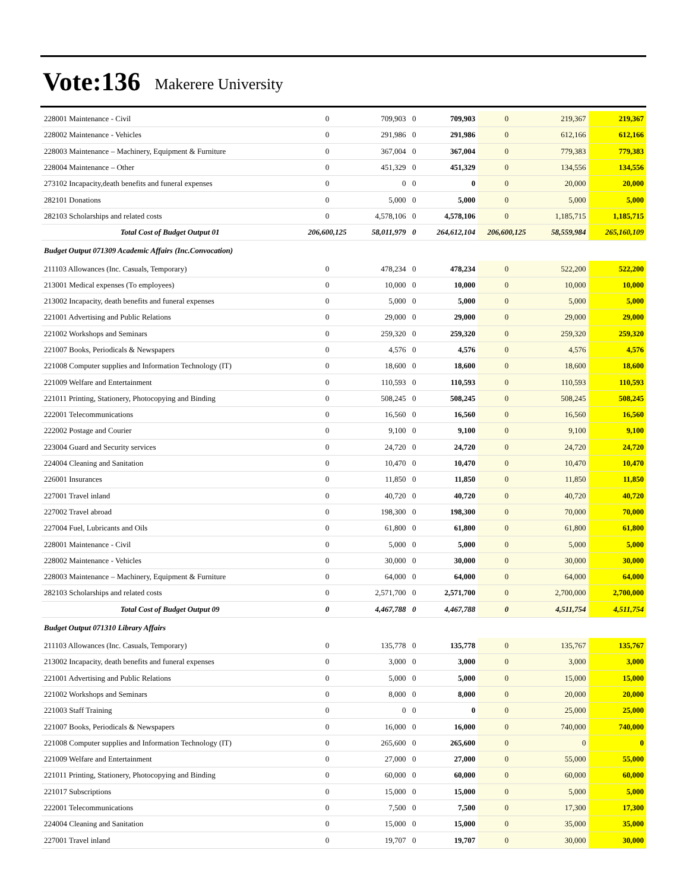Vote:136 Makerere University
| 228001 Maintenance - Civil | 0 | 709,903 | 0 | 709,903 | 0 | 219,367 | 219,367 |
| 228002 Maintenance - Vehicles | 0 | 291,986 | 0 | 291,986 | 0 | 612,166 | 612,166 |
| 228003 Maintenance – Machinery, Equipment & Furniture | 0 | 367,004 | 0 | 367,004 | 0 | 779,383 | 779,383 |
| 228004 Maintenance – Other | 0 | 451,329 | 0 | 451,329 | 0 | 134,556 | 134,556 |
| 273102 Incapacity,death benefits and funeral expenses | 0 | 0 | 0 | 0 | 0 | 20,000 | 20,000 |
| 282101 Donations | 0 | 5,000 | 0 | 5,000 | 0 | 5,000 | 5,000 |
| 282103 Scholarships and related costs | 0 | 4,578,106 | 0 | 4,578,106 | 0 | 1,185,715 | 1,185,715 |
| Total Cost of Budget Output 01 | 206,600,125 | 58,011,979 | 0 | 264,612,104 | 206,600,125 | 58,559,984 | 265,160,109 |
| Budget Output 071309 Academic Affairs (Inc.Convocation) | | | | | | | |
| 211103 Allowances (Inc. Casuals, Temporary) | 0 | 478,234 | 0 | 478,234 | 0 | 522,200 | 522,200 |
| 213001 Medical expenses (To employees) | 0 | 10,000 | 0 | 10,000 | 0 | 10,000 | 10,000 |
| 213002 Incapacity, death benefits and funeral expenses | 0 | 5,000 | 0 | 5,000 | 0 | 5,000 | 5,000 |
| 221001 Advertising and Public Relations | 0 | 29,000 | 0 | 29,000 | 0 | 29,000 | 29,000 |
| 221002 Workshops and Seminars | 0 | 259,320 | 0 | 259,320 | 0 | 259,320 | 259,320 |
| 221007 Books, Periodicals & Newspapers | 0 | 4,576 | 0 | 4,576 | 0 | 4,576 | 4,576 |
| 221008 Computer supplies and Information Technology (IT) | 0 | 18,600 | 0 | 18,600 | 0 | 18,600 | 18,600 |
| 221009 Welfare and Entertainment | 0 | 110,593 | 0 | 110,593 | 0 | 110,593 | 110,593 |
| 221011 Printing, Stationery, Photocopying and Binding | 0 | 508,245 | 0 | 508,245 | 0 | 508,245 | 508,245 |
| 222001 Telecommunications | 0 | 16,560 | 0 | 16,560 | 0 | 16,560 | 16,560 |
| 222002 Postage and Courier | 0 | 9,100 | 0 | 9,100 | 0 | 9,100 | 9,100 |
| 223004 Guard and Security services | 0 | 24,720 | 0 | 24,720 | 0 | 24,720 | 24,720 |
| 224004 Cleaning and Sanitation | 0 | 10,470 | 0 | 10,470 | 0 | 10,470 | 10,470 |
| 226001 Insurances | 0 | 11,850 | 0 | 11,850 | 0 | 11,850 | 11,850 |
| 227001 Travel inland | 0 | 40,720 | 0 | 40,720 | 0 | 40,720 | 40,720 |
| 227002 Travel abroad | 0 | 198,300 | 0 | 198,300 | 0 | 70,000 | 70,000 |
| 227004 Fuel, Lubricants and Oils | 0 | 61,800 | 0 | 61,800 | 0 | 61,800 | 61,800 |
| 228001 Maintenance - Civil | 0 | 5,000 | 0 | 5,000 | 0 | 5,000 | 5,000 |
| 228002 Maintenance - Vehicles | 0 | 30,000 | 0 | 30,000 | 0 | 30,000 | 30,000 |
| 228003 Maintenance – Machinery, Equipment & Furniture | 0 | 64,000 | 0 | 64,000 | 0 | 64,000 | 64,000 |
| 282103 Scholarships and related costs | 0 | 2,571,700 | 0 | 2,571,700 | 0 | 2,700,000 | 2,700,000 |
| Total Cost of Budget Output 09 | 0 | 4,467,788 | 0 | 4,467,788 | 0 | 4,511,754 | 4,511,754 |
| Budget Output 071310 Library Affairs | | | | | | | |
| 211103 Allowances (Inc. Casuals, Temporary) | 0 | 135,778 | 0 | 135,778 | 0 | 135,767 | 135,767 |
| 213002 Incapacity, death benefits and funeral expenses | 0 | 3,000 | 0 | 3,000 | 0 | 3,000 | 3,000 |
| 221001 Advertising and Public Relations | 0 | 5,000 | 0 | 5,000 | 0 | 15,000 | 15,000 |
| 221002 Workshops and Seminars | 0 | 8,000 | 0 | 8,000 | 0 | 20,000 | 20,000 |
| 221003 Staff Training | 0 | 0 | 0 | 0 | 0 | 25,000 | 25,000 |
| 221007 Books, Periodicals & Newspapers | 0 | 16,000 | 0 | 16,000 | 0 | 740,000 | 740,000 |
| 221008 Computer supplies and Information Technology (IT) | 0 | 265,600 | 0 | 265,600 | 0 | 0 | 0 |
| 221009 Welfare and Entertainment | 0 | 27,000 | 0 | 27,000 | 0 | 55,000 | 55,000 |
| 221011 Printing, Stationery, Photocopying and Binding | 0 | 60,000 | 0 | 60,000 | 0 | 60,000 | 60,000 |
| 221017 Subscriptions | 0 | 15,000 | 0 | 15,000 | 0 | 5,000 | 5,000 |
| 222001 Telecommunications | 0 | 7,500 | 0 | 7,500 | 0 | 17,300 | 17,300 |
| 224004 Cleaning and Sanitation | 0 | 15,000 | 0 | 15,000 | 0 | 35,000 | 35,000 |
| 227001 Travel inland | 0 | 19,707 | 0 | 19,707 | 0 | 30,000 | 30,000 |